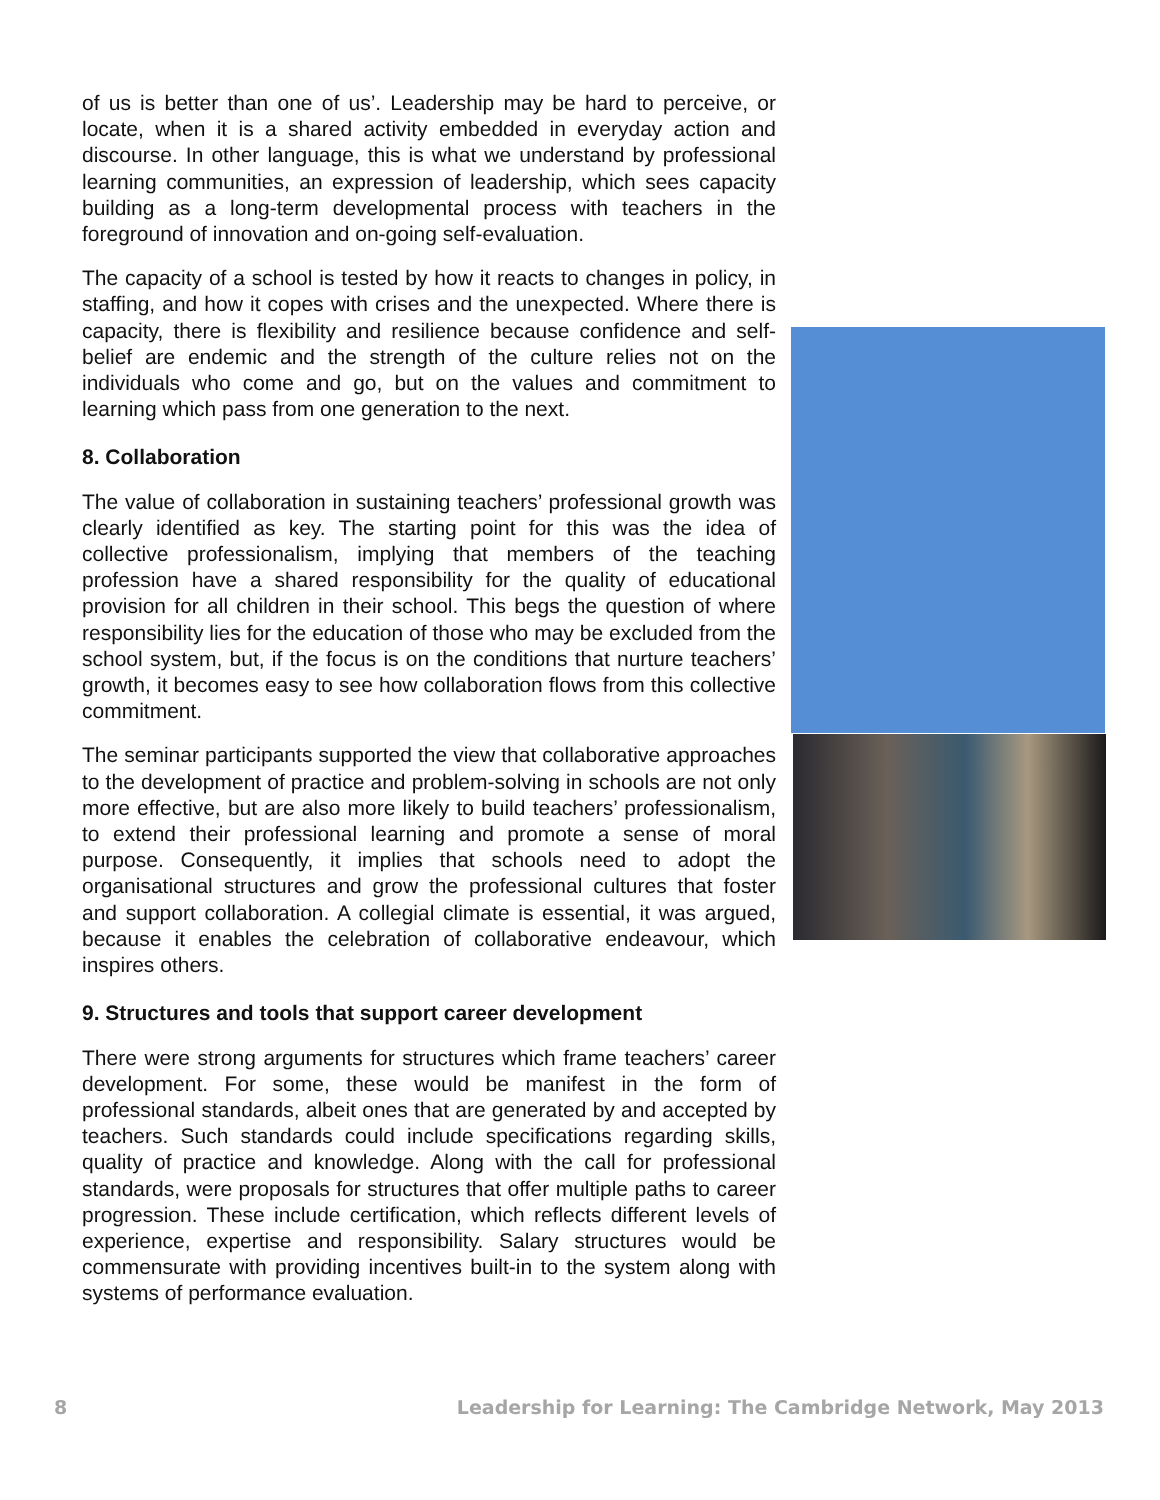of us is better than one of us’. Leadership may be hard to perceive, or locate, when it is a shared activity embedded in everyday action and discourse. In other language, this is what we understand by professional learning communities, an expression of leadership, which sees capacity building as a long-term developmental process with teachers in the foreground of innovation and on-going self-evaluation.
The capacity of a school is tested by how it reacts to changes in policy, in staffing, and how it copes with crises and the unexpected. Where there is capacity, there is flexibility and resilience because confidence and self-belief are endemic and the strength of the culture relies not on the individuals who come and go, but on the values and commitment to learning which pass from one generation to the next.
8. Collaboration
The value of collaboration in sustaining teachers’ professional growth was clearly identified as key. The starting point for this was the idea of collective professionalism, implying that members of the teaching profession have a shared responsibility for the quality of educational provision for all children in their school. This begs the question of where responsibility lies for the education of those who may be excluded from the school system, but, if the focus is on the conditions that nurture teachers’ growth, it becomes easy to see how collaboration flows from this collective commitment.
The seminar participants supported the view that collaborative approaches to the development of practice and problem-solving in schools are not only more effective, but are also more likely to build teachers’ professionalism, to extend their professional learning and promote a sense of moral purpose. Consequently, it implies that schools need to adopt the organisational structures and grow the professional cultures that foster and support collaboration. A collegial climate is essential, it was argued, because it enables the celebration of collaborative endeavour, which inspires others.
9. Structures and tools that support career development
There were strong arguments for structures which frame teachers’ career development. For some, these would be manifest in the form of professional standards, albeit ones that are generated by and accepted by teachers. Such standards could include specifications regarding skills, quality of practice and knowledge. Along with the call for professional standards, were proposals for structures that offer multiple paths to career progression. These include certification, which reflects different levels of experience, expertise and responsibility. Salary structures would be commensurate with providing incentives built-in to the system along with systems of performance evaluation.
8 Leadership for Learning: The Cambridge Network, May 2013